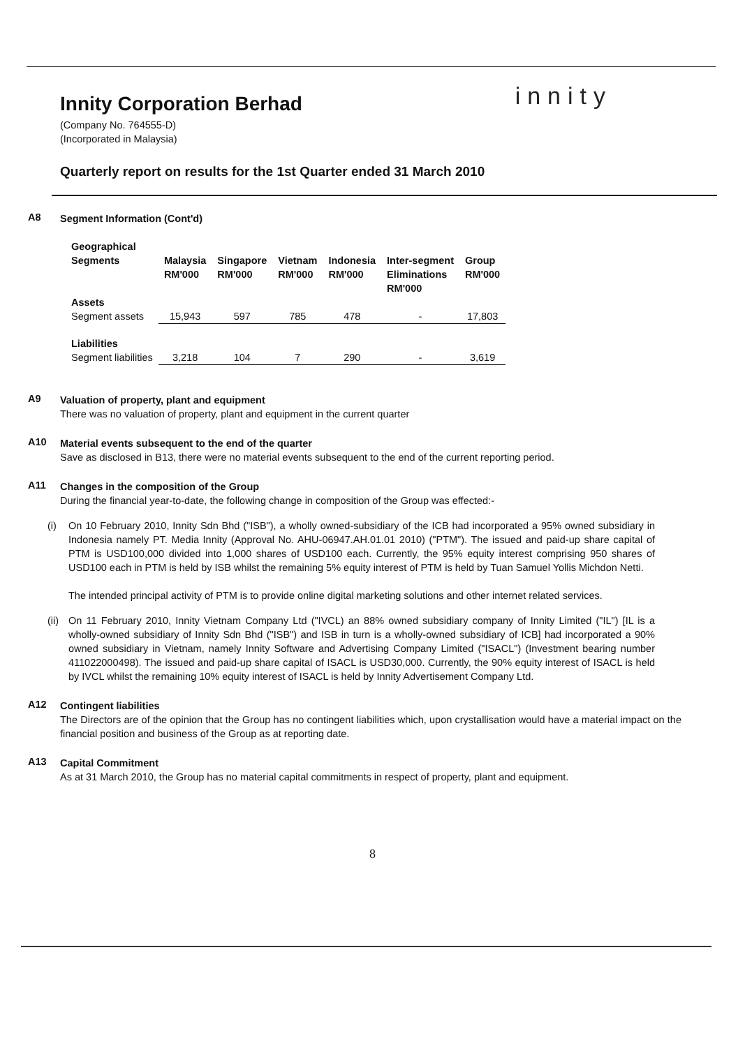Innity Corporation Berhad
innity
(Company No. 764555-D)
(Incorporated in Malaysia)
Quarterly report on results for the 1st Quarter ended 31 March 2010
A8
Segment Information (Cont'd)
| Geographical Segments | Malaysia RM'000 | Singapore RM'000 | Vietnam RM'000 | Indonesia RM'000 | Inter-segment Eliminations RM'000 | Group RM'000 |
| --- | --- | --- | --- | --- | --- | --- |
| Assets | | | | | | |
| Segment assets | 15,943 | 597 | 785 | 478 | - | 17,803 |
| Liabilities | | | | | | |
| Segment liabilities | 3,218 | 104 | 7 | 290 | - | 3,619 |
A9
Valuation of property, plant and equipment
There was no valuation of property, plant and equipment in the current quarter
A10
Material events subsequent to the end of the quarter
Save as disclosed in B13, there were no material events subsequent to the end of the current reporting period.
A11
Changes in the composition of the Group
During the financial year-to-date, the following change in composition of the Group was effected:-
(i) On 10 February 2010, Innity Sdn Bhd ("ISB"), a wholly owned-subsidiary of the ICB had incorporated a 95% owned subsidiary in Indonesia namely PT. Media Innity (Approval No. AHU-06947.AH.01.01 2010) ("PTM"). The issued and paid-up share capital of PTM is USD100,000 divided into 1,000 shares of USD100 each. Currently, the 95% equity interest comprising 950 shares of USD100 each in PTM is held by ISB whilst the remaining 5% equity interest of PTM is held by Tuan Samuel Yollis Michdon Netti.
The intended principal activity of PTM is to provide online digital marketing solutions and other internet related services.
(ii)
On 11 February 2010, Innity Vietnam Company Ltd ("IVCL) an 88% owned subsidiary company of Innity Limited ("IL") [IL is a wholly-owned subsidiary of Innity Sdn Bhd ("ISB") and ISB in turn is a wholly-owned subsidiary of ICB] had incorporated a 90% owned subsidiary in Vietnam, namely Innity Software and Advertising Company Limited ("ISACL") (Investment bearing number 411022000498). The issued and paid-up share capital of ISACL is USD30,000. Currently, the 90% equity interest of ISACL is held by IVCL whilst the remaining 10% equity interest of ISACL is held by Innity Advertisement Company Ltd.
A12
Contingent liabilities
The Directors are of the opinion that the Group has no contingent liabilities which, upon crystallisation would have a material impact on the financial position and business of the Group as at reporting date.
A13
Capital Commitment
As at 31 March 2010, the Group has no material capital commitments in respect of property, plant and equipment.
8